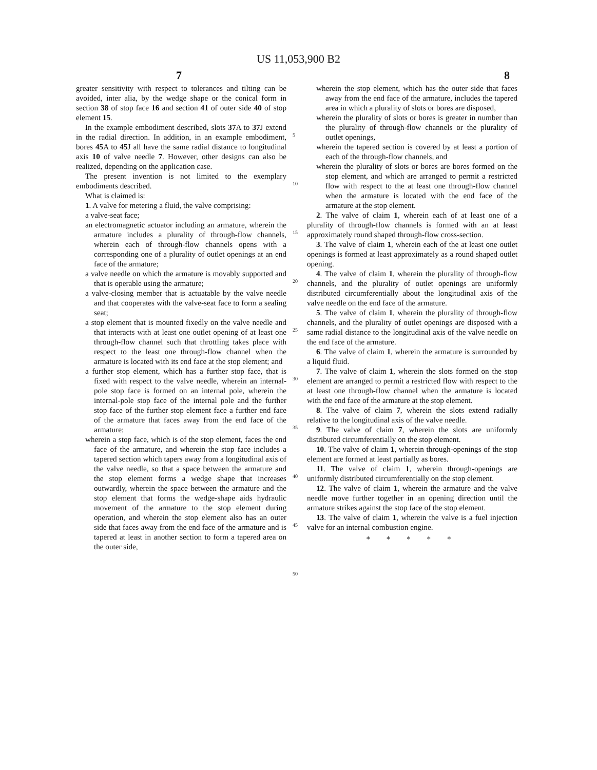US 11,053,900 B2
7 8
greater sensitivity with respect to tolerances and tilting can be avoided, inter alia, by the wedge shape or the conical form in section 38 of stop face 16 and section 41 of outer side 40 of stop element 15.
In the example embodiment described, slots 37 A to 37 J extend in the radial direction. In addition, in an example embodiment, bores 45 A to 45 J all have the same radial distance to longitudinal axis 10 of valve needle 7. However, other designs can also be realized, depending on the application case.
The present invention is not limited to the exemplary embodiments described.
What is claimed is:
1. A valve for metering a fluid, the valve comprising:
a valve-seat face;
an electromagnetic actuator including an armature, wherein the armature includes a plurality of through-flow channels, wherein each of through-flow channels opens with a corresponding one of a plurality of outlet openings at an end face of the armature;
a valve needle on which the armature is movably supported and that is operable using the armature;
a valve-closing member that is actuatable by the valve needle and that cooperates with the valve-seat face to form a sealing seat;
a stop element that is mounted fixedly on the valve needle and that interacts with at least one outlet opening of at least one through-flow channel such that throttling takes place with respect to the least one through-flow channel when the armature is located with its end face at the stop element; and
a further stop element, which has a further stop face, that is fixed with respect to the valve needle, wherein an internal-pole stop face is formed on an internal pole, wherein the internal-pole stop face of the internal pole and the further stop face of the further stop element face a further end face of the armature that faces away from the end face of the armature;
wherein a stop face, which is of the stop element, faces the end face of the armature, and wherein the stop face includes a tapered section which tapers away from a longitudinal axis of the valve needle, so that a space between the armature and the stop element forms a wedge shape that increases outwardly, wherein the space between the armature and the stop element that forms the wedge-shape aids hydraulic movement of the armature to the stop element during operation, and wherein the stop element also has an outer side that faces away from the end face of the armature and is tapered at least in another section to form a tapered area on the outer side,
5
10
15
20
25
30
35
40
45
50
wherein the stop element, which has the outer side that faces away from the end face of the armature, includes the tapered area in which a plurality of slots or bores are disposed,
wherein the plurality of slots or bores is greater in number than the plurality of through-flow channels or the plurality of outlet openings,
wherein the tapered section is covered by at least a portion of each of the through-flow channels, and
wherein the plurality of slots or bores are bores formed on the stop element, and which are arranged to permit a restricted flow with respect to the at least one through-flow channel when the armature is located with the end face of the armature at the stop element.
2. The valve of claim 1, wherein each of at least one of a plurality of through-flow channels is formed with an at least approximately round shaped through-flow cross-section.
3. The valve of claim 1, wherein each of the at least one outlet openings is formed at least approximately as a round shaped outlet opening.
4. The valve of claim 1, wherein the plurality of through-flow channels, and the plurality of outlet openings are uniformly distributed circumferentially about the longitudinal axis of the valve needle on the end face of the armature.
5. The valve of claim 1, wherein the plurality of through-flow channels, and the plurality of outlet openings are disposed with a same radial distance to the longitudinal axis of the valve needle on the end face of the armature.
6. The valve of claim 1, wherein the armature is surrounded by a liquid fluid.
7. The valve of claim 1, wherein the slots formed on the stop element are arranged to permit a restricted flow with respect to the at least one through-flow channel when the armature is located with the end face of the armature at the stop element.
8. The valve of claim 7, wherein the slots extend radially relative to the longitudinal axis of the valve needle.
9. The valve of claim 7, wherein the slots are uniformly distributed circumferentially on the stop element.
10. The valve of claim 1, wherein through-openings of the stop element are formed at least partially as bores.
11. The valve of claim 1, wherein through-openings are uniformly distributed circumferentially on the stop element.
12. The valve of claim 1, wherein the armature and the valve needle move further together in an opening direction until the armature strikes against the stop face of the stop element.
13. The valve of claim 1, wherein the valve is a fuel injection valve for an internal combustion engine.
* * * * *